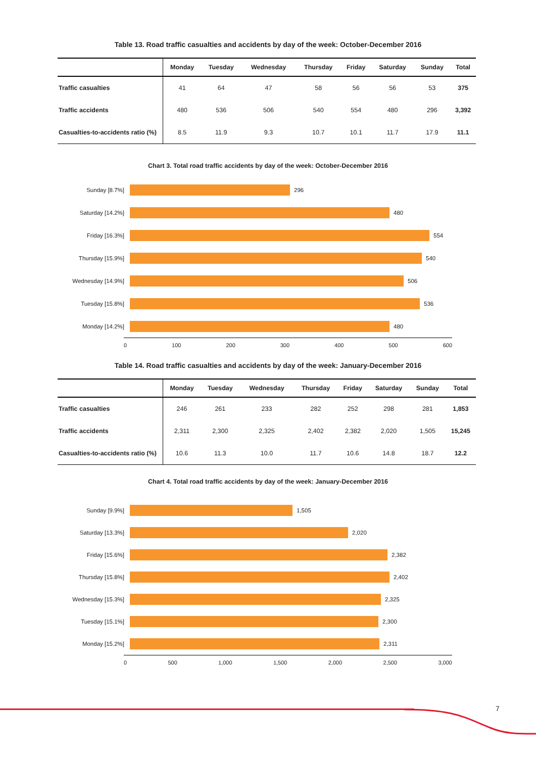Table 13. Road traffic casualties and accidents by day of the week: October-December 2016
| | Monday | Tuesday | Wednesday | Thursday | Friday | Saturday | Sunday | Total |
| --- | --- | --- | --- | --- | --- | --- | --- | --- |
| Traffic casualties | 41 | 64 | 47 | 58 | 56 | 56 | 53 | 375 |
| Traffic accidents | 480 | 536 | 506 | 540 | 554 | 480 | 296 | 3,392 |
| Casualties-to-accidents ratio (%) | 8.5 | 11.9 | 9.3 | 10.7 | 10.1 | 11.7 | 17.9 | 11.1 |
Chart 3. Total road traffic accidents by day of the week: October-December 2016
Sunday [8.7%] 296
Saturday [14.2%] 480
Friday [16.3%] 554
Thursday [15.9%] 540
Wednesday [14.9%] 506
Tuesday [15.8%] 536
Monday [14.2%] 480
0 100 200 300 400 500 600
Table 14. Road traffic casualties and accidents by day of the week: January-December 2016
| | Monday | Tuesday | Wednesday | Thursday | Friday | Saturday | Sunday | Total |
| --- | --- | --- | --- | --- | --- | --- | --- | --- |
| Traffic casualties | 246 | 261 | 233 | 282 | 252 | 298 | 281 | 1,853 |
| Traffic accidents | 2,311 | 2,300 | 2,325 | 2,402 | 2,382 | 2,020 | 1,505 | 15,245 |
| Casualties-to-accidents ratio (%) | 10.6 | 11.3 | 10.0 | 11.7 | 10.6 | 14.8 | 18.7 | 12.2 |
Chart 4. Total road traffic accidents by day of the week: January-December 2016
Sunday [9.9%] 1,505
Saturday [13.3%] 2,020
Friday [15.6%] 2,382
Thursday [15.8%] 2,402
Wednesday [15.3%] 2,325
Tuesday [15.1%] 2,300
Monday [15.2%] 2,311
0 500 1,000 1,500 2,000 2,500 3,000
7